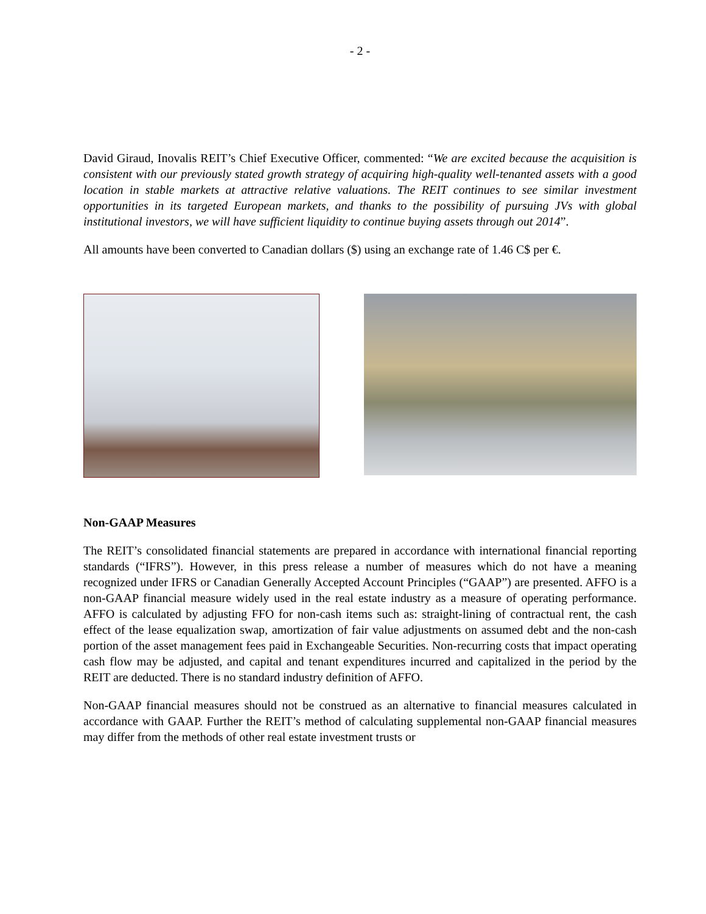- 2 -
David Giraud, Inovalis REIT’s Chief Executive Officer, commented: “We are excited because the acquisition is consistent with our previously stated growth strategy of acquiring high-quality well-tenanted assets with a good location in stable markets at attractive relative valuations. The REIT continues to see similar investment opportunities in its targeted European markets, and thanks to the possibility of pursuing JVs with global institutional investors, we will have sufficient liquidity to continue buying assets through out 2014”.
All amounts have been converted to Canadian dollars ($) using an exchange rate of 1.46 C$ per €.
Non-GAAP Measures
The REIT’s consolidated financial statements are prepared in accordance with international financial reporting standards (“IFRS”). However, in this press release a number of measures which do not have a meaning recognized under IFRS or Canadian Generally Accepted Account Principles (“GAAP”) are presented. AFFO is a non-GAAP financial measure widely used in the real estate industry as a measure of operating performance. AFFO is calculated by adjusting FFO for non-cash items such as: straight-lining of contractual rent, the cash effect of the lease equalization swap, amortization of fair value adjustments on assumed debt and the non-cash portion of the asset management fees paid in Exchangeable Securities. Non-recurring costs that impact operating cash flow may be adjusted, and capital and tenant expenditures incurred and capitalized in the period by the REIT are deducted. There is no standard industry definition of AFFO.
Non-GAAP financial measures should not be construed as an alternative to financial measures calculated in accordance with GAAP. Further the REIT’s method of calculating supplemental non-GAAP financial measures may differ from the methods of other real estate investment trusts or